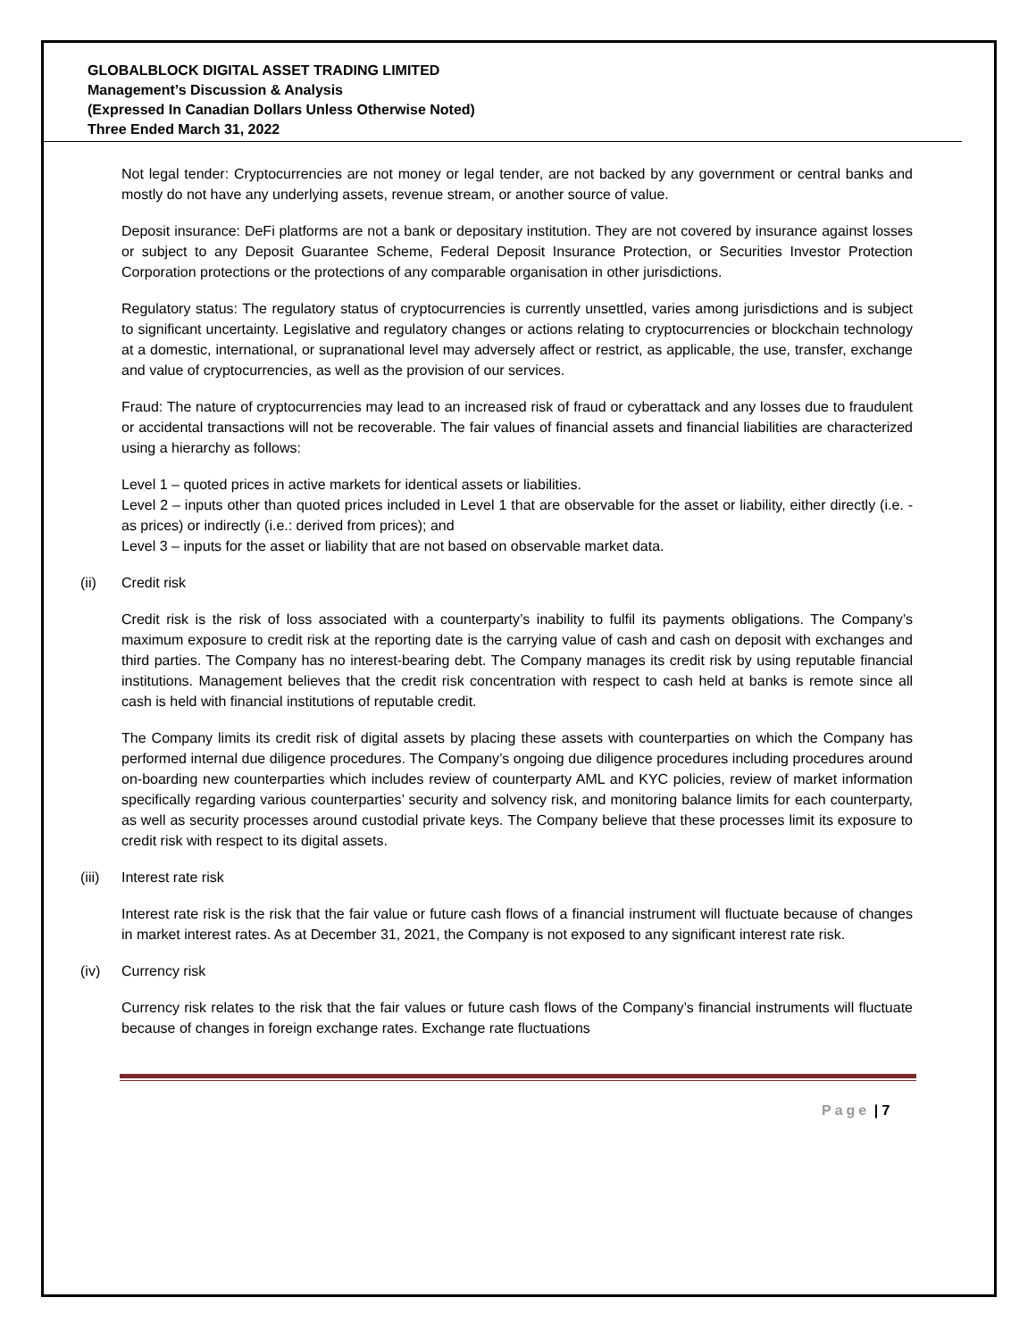GLOBALBLOCK DIGITAL ASSET TRADING LIMITED
Management’s Discussion & Analysis
(Expressed In Canadian Dollars Unless Otherwise Noted)
Three Ended March 31, 2022
Not legal tender: Cryptocurrencies are not money or legal tender, are not backed by any government or central banks and mostly do not have any underlying assets, revenue stream, or another source of value.
Deposit insurance: DeFi platforms are not a bank or depositary institution. They are not covered by insurance against losses or subject to any Deposit Guarantee Scheme, Federal Deposit Insurance Protection, or Securities Investor Protection Corporation protections or the protections of any comparable organisation in other jurisdictions.
Regulatory status: The regulatory status of cryptocurrencies is currently unsettled, varies among jurisdictions and is subject to significant uncertainty. Legislative and regulatory changes or actions relating to cryptocurrencies or blockchain technology at a domestic, international, or supranational level may adversely affect or restrict, as applicable, the use, transfer, exchange and value of cryptocurrencies, as well as the provision of our services.
Fraud: The nature of cryptocurrencies may lead to an increased risk of fraud or cyberattack and any losses due to fraudulent or accidental transactions will not be recoverable. The fair values of financial assets and financial liabilities are characterized using a hierarchy as follows:
Level 1 – quoted prices in active markets for identical assets or liabilities.
Level 2 – inputs other than quoted prices included in Level 1 that are observable for the asset or liability, either directly (i.e. - as prices) or indirectly (i.e.: derived from prices); and
Level 3 – inputs for the asset or liability that are not based on observable market data.
(ii) Credit risk
Credit risk is the risk of loss associated with a counterparty’s inability to fulfil its payments obligations. The Company’s maximum exposure to credit risk at the reporting date is the carrying value of cash and cash on deposit with exchanges and third parties. The Company has no interest-bearing debt. The Company manages its credit risk by using reputable financial institutions. Management believes that the credit risk concentration with respect to cash held at banks is remote since all cash is held with financial institutions of reputable credit.
The Company limits its credit risk of digital assets by placing these assets with counterparties on which the Company has performed internal due diligence procedures. The Company’s ongoing due diligence procedures including procedures around on-boarding new counterparties which includes review of counterparty AML and KYC policies, review of market information specifically regarding various counterparties’ security and solvency risk, and monitoring balance limits for each counterparty, as well as security processes around custodial private keys. The Company believe that these processes limit its exposure to credit risk with respect to its digital assets.
(iii) Interest rate risk
Interest rate risk is the risk that the fair value or future cash flows of a financial instrument will fluctuate because of changes in market interest rates. As at December 31, 2021, the Company is not exposed to any significant interest rate risk.
(iv) Currency risk
Currency risk relates to the risk that the fair values or future cash flows of the Company’s financial instruments will fluctuate because of changes in foreign exchange rates. Exchange rate fluctuations
Page | 7